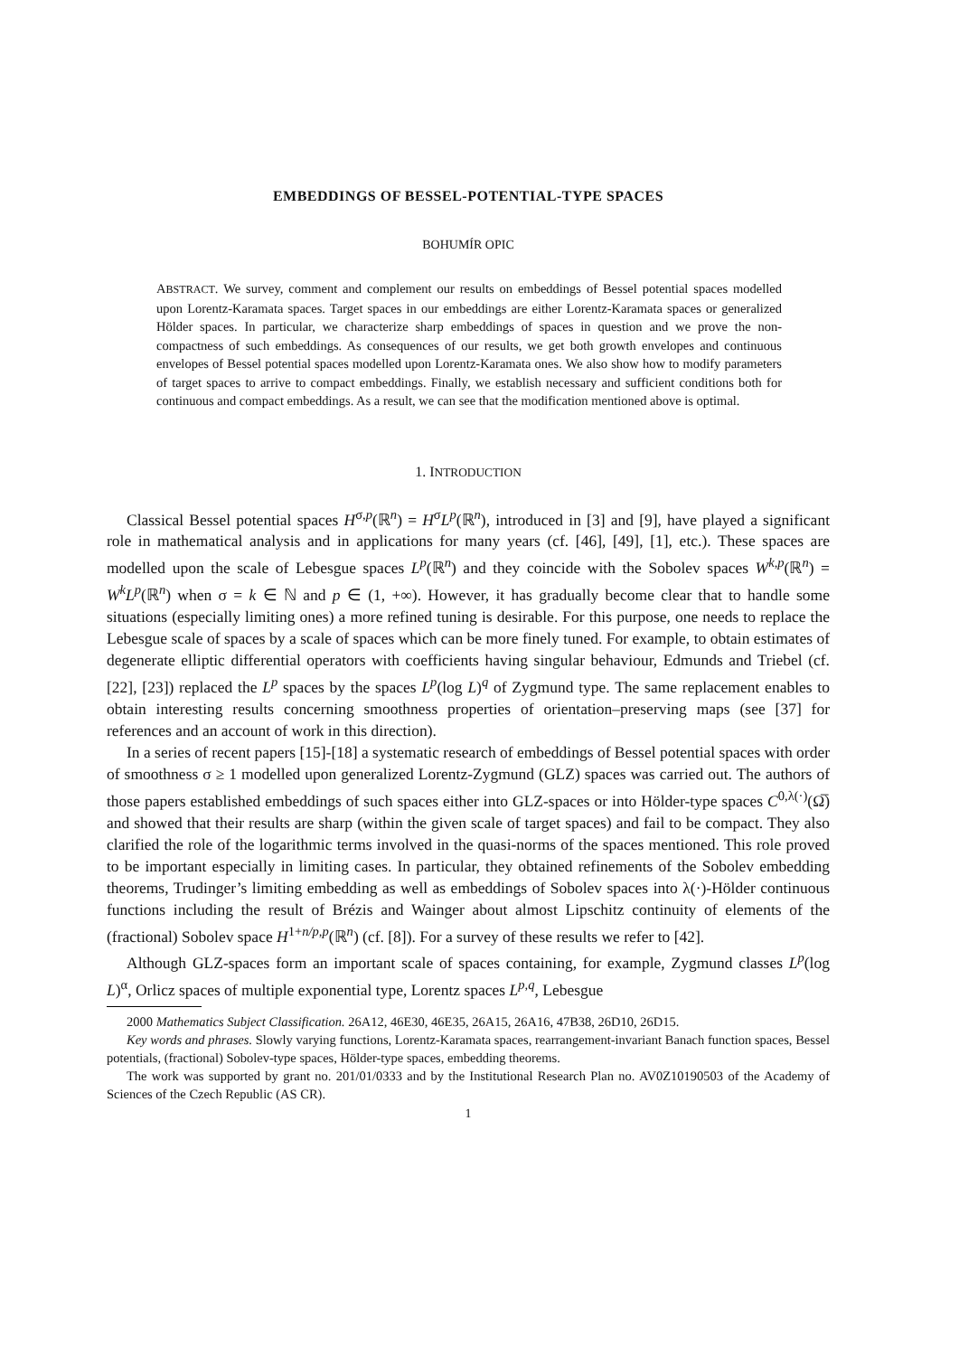EMBEDDINGS OF BESSEL-POTENTIAL-TYPE SPACES
BOHUMÍR OPIC
ABSTRACT. We survey, comment and complement our results on embeddings of Bessel potential spaces modelled upon Lorentz-Karamata spaces. Target spaces in our embeddings are either Lorentz-Karamata spaces or generalized Hölder spaces. In particular, we characterize sharp embeddings of spaces in question and we prove the non-compactness of such embeddings. As consequences of our results, we get both growth envelopes and continuous envelopes of Bessel potential spaces modelled upon Lorentz-Karamata ones. We also show how to modify parameters of target spaces to arrive to compact embeddings. Finally, we establish necessary and sufficient conditions both for continuous and compact embeddings. As a result, we can see that the modification mentioned above is optimal.
1. INTRODUCTION
Classical Bessel potential spaces H<sup>σ,p</sup>(ℝ<sup>n</sup>) = H<sup>σ</sup>L<sup>p</sup>(ℝ<sup>n</sup>), introduced in [3] and [9], have played a significant role in mathematical analysis and in applications for many years (cf. [46], [49], [1], etc.). These spaces are modelled upon the scale of Lebesgue spaces L<sup>p</sup>(ℝ<sup>n</sup>) and they coincide with the Sobolev spaces W<sup>k,p</sup>(ℝ<sup>n</sup>) = W<sup>k</sup>L<sup>p</sup>(ℝ<sup>n</sup>) when σ = k ∈ ℕ and p ∈ (1, +∞). However, it has gradually become clear that to handle some situations (especially limiting ones) a more refined tuning is desirable. For this purpose, one needs to replace the Lebesgue scale of spaces by a scale of spaces which can be more finely tuned. For example, to obtain estimates of degenerate elliptic differential operators with coefficients having singular behaviour, Edmunds and Triebel (cf. [22], [23]) replaced the L<sup>p</sup> spaces by the spaces L<sup>p</sup>(log L)<sup>q</sup> of Zygmund type. The same replacement enables to obtain interesting results concerning smoothness properties of orientation–preserving maps (see [37] for references and an account of work in this direction).
In a series of recent papers [15]-[18] a systematic research of embeddings of Bessel potential spaces with order of smoothness σ ≥ 1 modelled upon generalized Lorentz-Zygmund (GLZ) spaces was carried out. The authors of those papers established embeddings of such spaces either into GLZ-spaces or into Hölder-type spaces C<sup>0,λ(·)</sup>(Ω̅) and showed that their results are sharp (within the given scale of target spaces) and fail to be compact. They also clarified the role of the logarithmic terms involved in the quasi-norms of the spaces mentioned. This role proved to be important especially in limiting cases. In particular, they obtained refinements of the Sobolev embedding theorems, Trudinger’s limiting embedding as well as embeddings of Sobolev spaces into λ(·)-Hölder continuous functions including the result of Brézis and Wainger about almost Lipschitz continuity of elements of the (fractional) Sobolev space H<sup>1+n/p,p</sup>(ℝ<sup>n</sup>) (cf. [8]). For a survey of these results we refer to [42].
Although GLZ-spaces form an important scale of spaces containing, for example, Zygmund classes L<sup>p</sup>(log L)<sup>α</sup>, Orlicz spaces of multiple exponential type, Lorentz spaces L<sup>p,q</sup>, Lebesgue
2000 Mathematics Subject Classification. 26A12, 46E30, 46E35, 26A15, 26A16, 47B38, 26D10, 26D15.
Key words and phrases. Slowly varying functions, Lorentz-Karamata spaces, rearrangement-invariant Banach function spaces, Bessel potentials, (fractional) Sobolev-type spaces, Hölder-type spaces, embedding theorems.
The work was supported by grant no. 201/01/0333 and by the Institutional Research Plan no. AV0Z10190503 of the Academy of Sciences of the Czech Republic (AS CR).
1